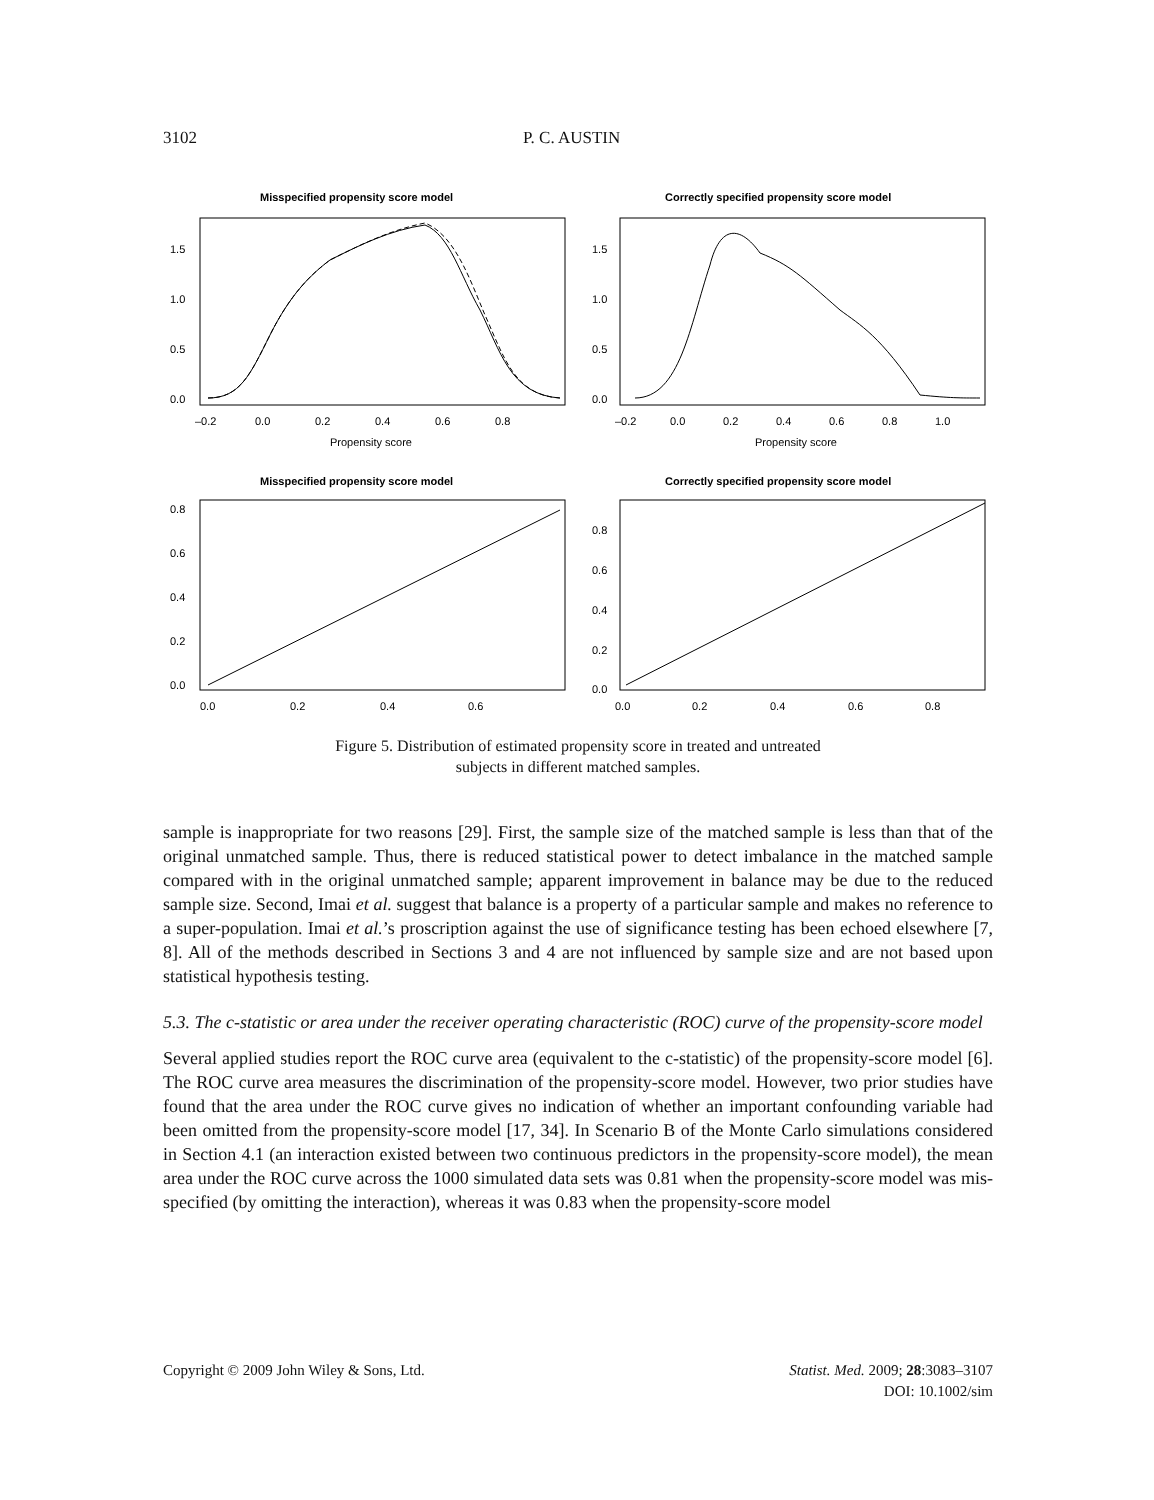3102 P. C. AUSTIN
Misspecified propensity score model
Correctly specified propensity score model
Misspecified propensity score model
Correctly specified propensity score model
1.5
1.0
0.5
0.0
1.5
1.0
0.5
0.0
–0.2
0.0
0.2
0.4
0.6
0.8
–0.2
0.0
0.2
0.4
0.6
0.8
1.0
Propensity score
Propensity score
0.8
0.6
0.4
0.2
0.0
0.8
0.6
0.4
0.2
0.0
0.0
0.2
0.4
0.6
0.0
0.2
0.4
0.6
0.8
Figure 5. Distribution of estimated propensity score in treated and untreated
subjects in different matched samples.
sample is inappropriate for two reasons [29]. First, the sample size of the matched sample is less than that of the original unmatched sample. Thus, there is reduced statistical power to detect imbalance in the matched sample compared with in the original unmatched sample; apparent improvement in balance may be due to the reduced sample size. Second, Imai et al. suggest that balance is a property of a particular sample and makes no reference to a super-population. Imai et al.’s proscription against the use of significance testing has been echoed elsewhere [7, 8]. All of the methods described in Sections 3 and 4 are not influenced by sample size and are not based upon statistical hypothesis testing.
5.3. The c-statistic or area under the receiver operating characteristic (ROC) curve of the propensity-score model
Several applied studies report the ROC curve area (equivalent to the c-statistic) of the propensity-score model [6]. The ROC curve area measures the discrimination of the propensity-score model. However, two prior studies have found that the area under the ROC curve gives no indication of whether an important confounding variable had been omitted from the propensity-score model [17, 34]. In Scenario B of the Monte Carlo simulations considered in Section 4.1 (an interaction existed between two continuous predictors in the propensity-score model), the mean area under the ROC curve across the 1000 simulated data sets was 0.81 when the propensity-score model was mis-specified (by omitting the interaction), whereas it was 0.83 when the propensity-score model
Copyright © 2009 John Wiley & Sons, Ltd. Statist. Med. 2009; 28:3083–3107
DOI: 10.1002/sim